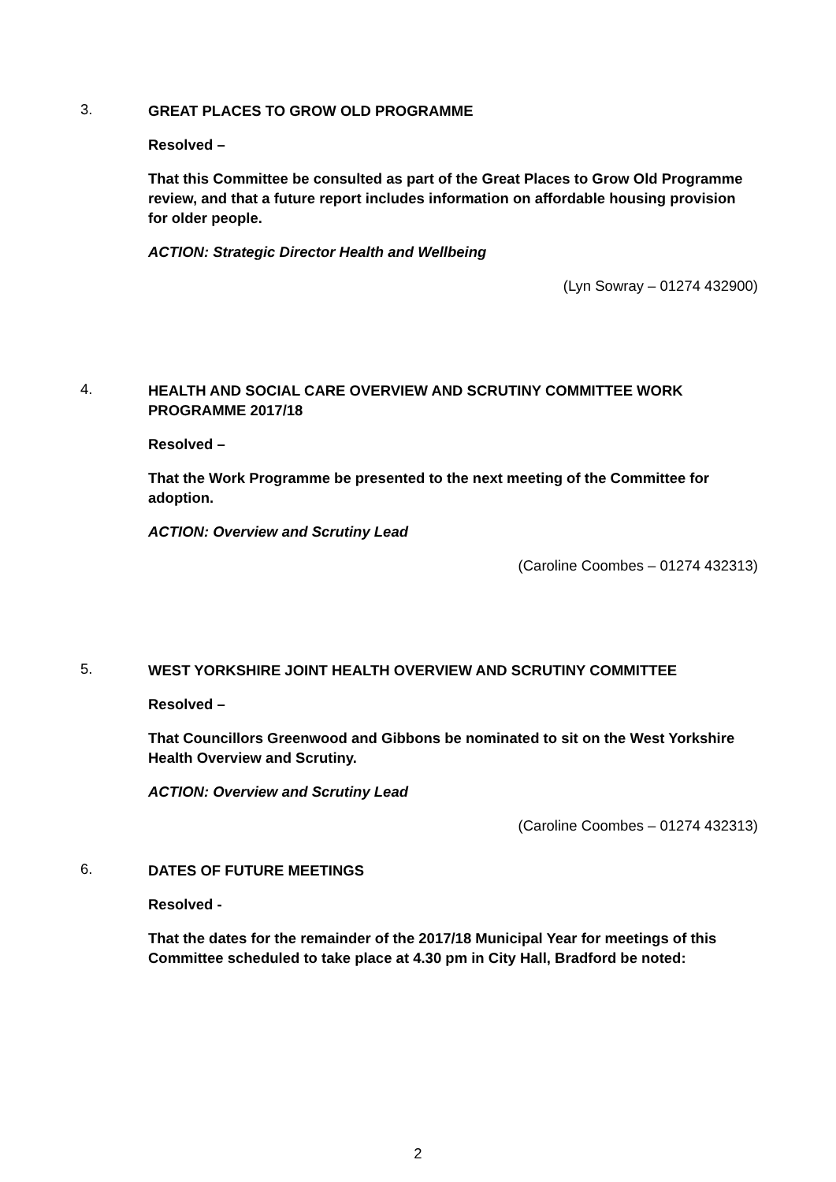3.
GREAT PLACES TO GROW OLD PROGRAMME
Resolved –
That this Committee be consulted as part of the Great Places to Grow Old Programme review, and that a future report includes information on affordable housing provision for older people.
ACTION: Strategic Director Health and Wellbeing
(Lyn Sowray – 01274 432900)
4.
HEALTH AND SOCIAL CARE OVERVIEW AND SCRUTINY COMMITTEE WORK PROGRAMME 2017/18
Resolved –
That the Work Programme be presented to the next meeting of the Committee for adoption.
ACTION: Overview and Scrutiny Lead
(Caroline Coombes – 01274 432313)
5.
WEST YORKSHIRE JOINT HEALTH OVERVIEW AND SCRUTINY COMMITTEE
Resolved –
That Councillors Greenwood and Gibbons be nominated to sit on the West Yorkshire Health Overview and Scrutiny.
ACTION: Overview and Scrutiny Lead
(Caroline Coombes – 01274 432313)
6.
DATES OF FUTURE MEETINGS
Resolved -
That the dates for the remainder of the 2017/18 Municipal Year for meetings of this Committee scheduled to take place at 4.30 pm in City Hall, Bradford be noted:
2